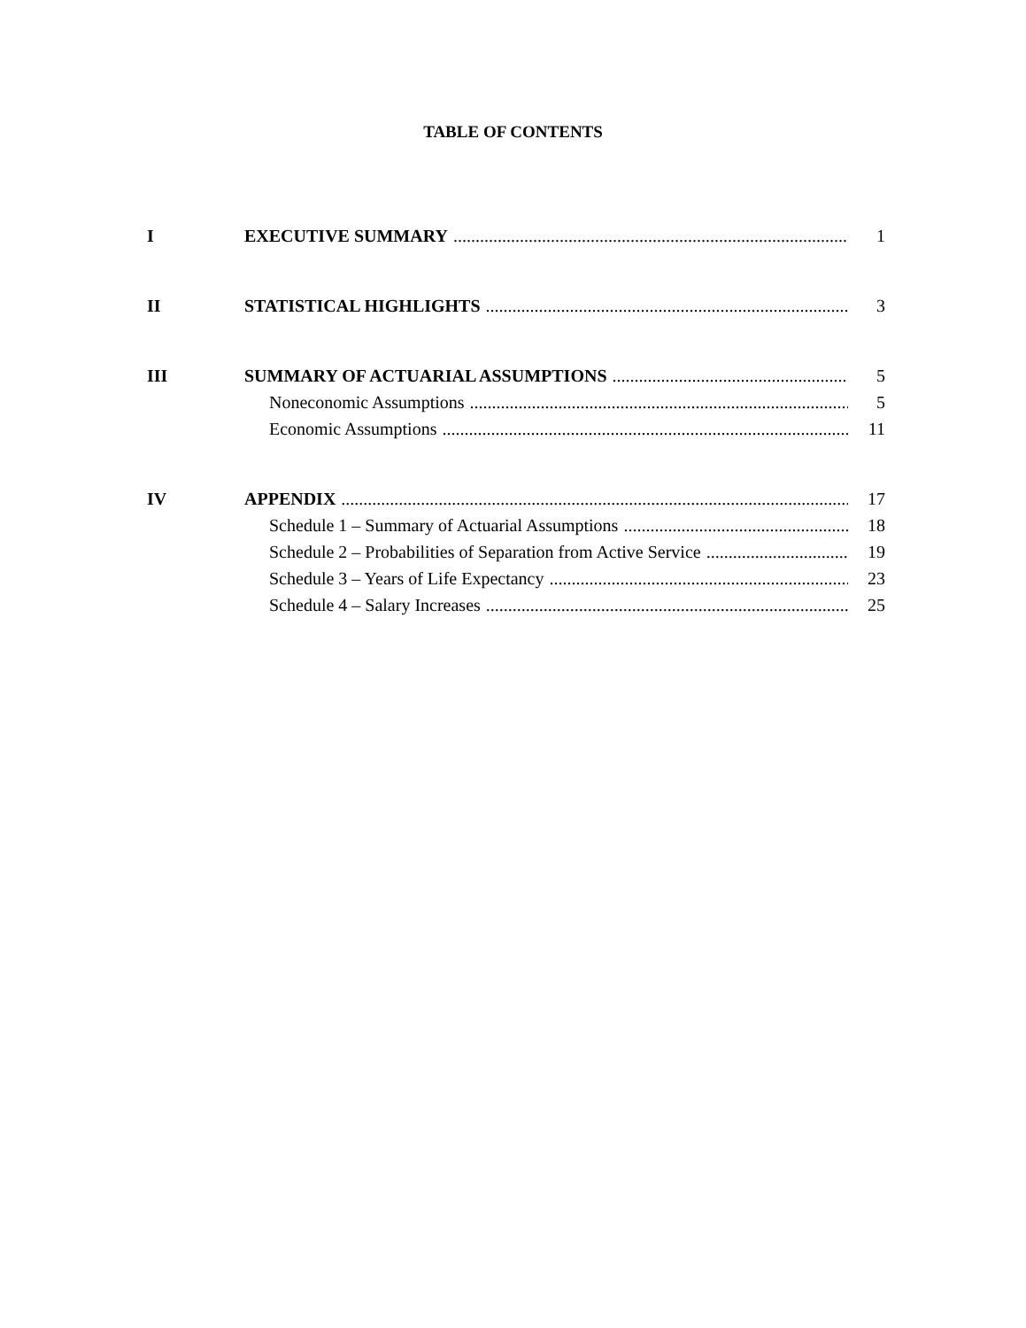TABLE OF CONTENTS
I EXECUTIVE SUMMARY 1
II STATISTICAL HIGHLIGHTS 3
III SUMMARY OF ACTUARIAL ASSUMPTIONS 5
Noneconomic Assumptions 5
Economic Assumptions 11
IV APPENDIX 17
Schedule 1 – Summary of Actuarial Assumptions 18
Schedule 2 – Probabilities of Separation from Active Service 19
Schedule 3 – Years of Life Expectancy 23
Schedule 4 – Salary Increases 25